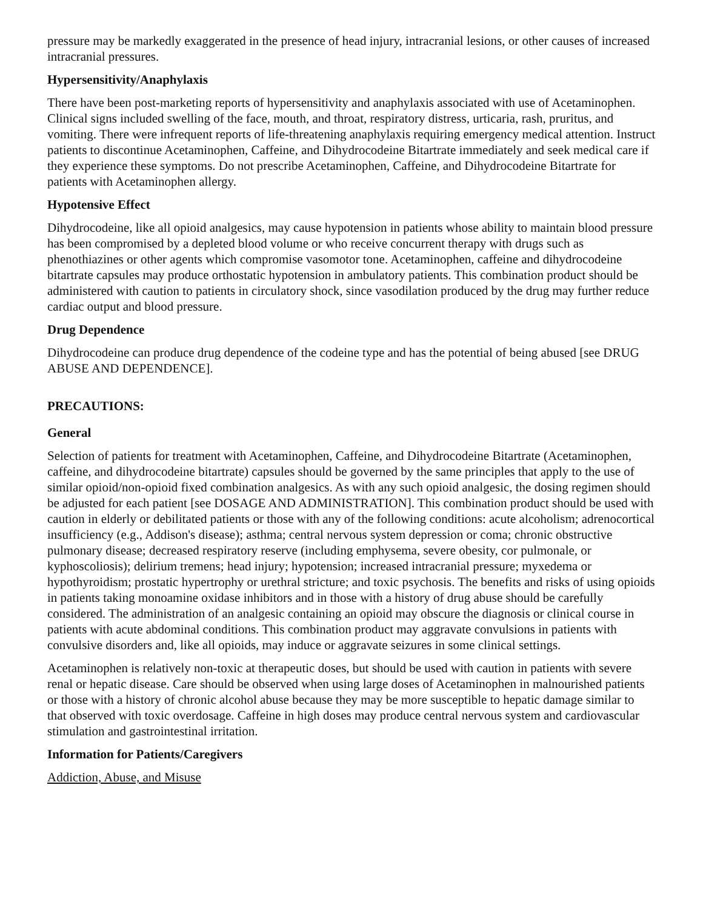pressure may be markedly exaggerated in the presence of head injury, intracranial lesions, or other causes of increased intracranial pressures.
Hypersensitivity/Anaphylaxis
There have been post-marketing reports of hypersensitivity and anaphylaxis associated with use of Acetaminophen. Clinical signs included swelling of the face, mouth, and throat, respiratory distress, urticaria, rash, pruritus, and vomiting. There were infrequent reports of life-threatening anaphylaxis requiring emergency medical attention. Instruct patients to discontinue Acetaminophen, Caffeine, and Dihydrocodeine Bitartrate immediately and seek medical care if they experience these symptoms. Do not prescribe Acetaminophen, Caffeine, and Dihydrocodeine Bitartrate for patients with Acetaminophen allergy.
Hypotensive Effect
Dihydrocodeine, like all opioid analgesics, may cause hypotension in patients whose ability to maintain blood pressure has been compromised by a depleted blood volume or who receive concurrent therapy with drugs such as phenothiazines or other agents which compromise vasomotor tone. Acetaminophen, caffeine and dihydrocodeine bitartrate capsules may produce orthostatic hypotension in ambulatory patients. This combination product should be administered with caution to patients in circulatory shock, since vasodilation produced by the drug may further reduce cardiac output and blood pressure.
Drug Dependence
Dihydrocodeine can produce drug dependence of the codeine type and has the potential of being abused [see DRUG ABUSE AND DEPENDENCE].
PRECAUTIONS:
General
Selection of patients for treatment with Acetaminophen, Caffeine, and Dihydrocodeine Bitartrate (Acetaminophen, caffeine, and dihydrocodeine bitartrate) capsules should be governed by the same principles that apply to the use of similar opioid/non-opioid fixed combination analgesics. As with any such opioid analgesic, the dosing regimen should be adjusted for each patient [see DOSAGE AND ADMINISTRATION]. This combination product should be used with caution in elderly or debilitated patients or those with any of the following conditions: acute alcoholism; adrenocortical insufficiency (e.g., Addison's disease); asthma; central nervous system depression or coma; chronic obstructive pulmonary disease; decreased respiratory reserve (including emphysema, severe obesity, cor pulmonale, or kyphoscoliosis); delirium tremens; head injury; hypotension; increased intracranial pressure; myxedema or hypothyroidism; prostatic hypertrophy or urethral stricture; and toxic psychosis. The benefits and risks of using opioids in patients taking monoamine oxidase inhibitors and in those with a history of drug abuse should be carefully considered. The administration of an analgesic containing an opioid may obscure the diagnosis or clinical course in patients with acute abdominal conditions. This combination product may aggravate convulsions in patients with convulsive disorders and, like all opioids, may induce or aggravate seizures in some clinical settings.
Acetaminophen is relatively non-toxic at therapeutic doses, but should be used with caution in patients with severe renal or hepatic disease. Care should be observed when using large doses of Acetaminophen in malnourished patients or those with a history of chronic alcohol abuse because they may be more susceptible to hepatic damage similar to that observed with toxic overdosage. Caffeine in high doses may produce central nervous system and cardiovascular stimulation and gastrointestinal irritation.
Information for Patients/Caregivers
Addiction, Abuse, and Misuse